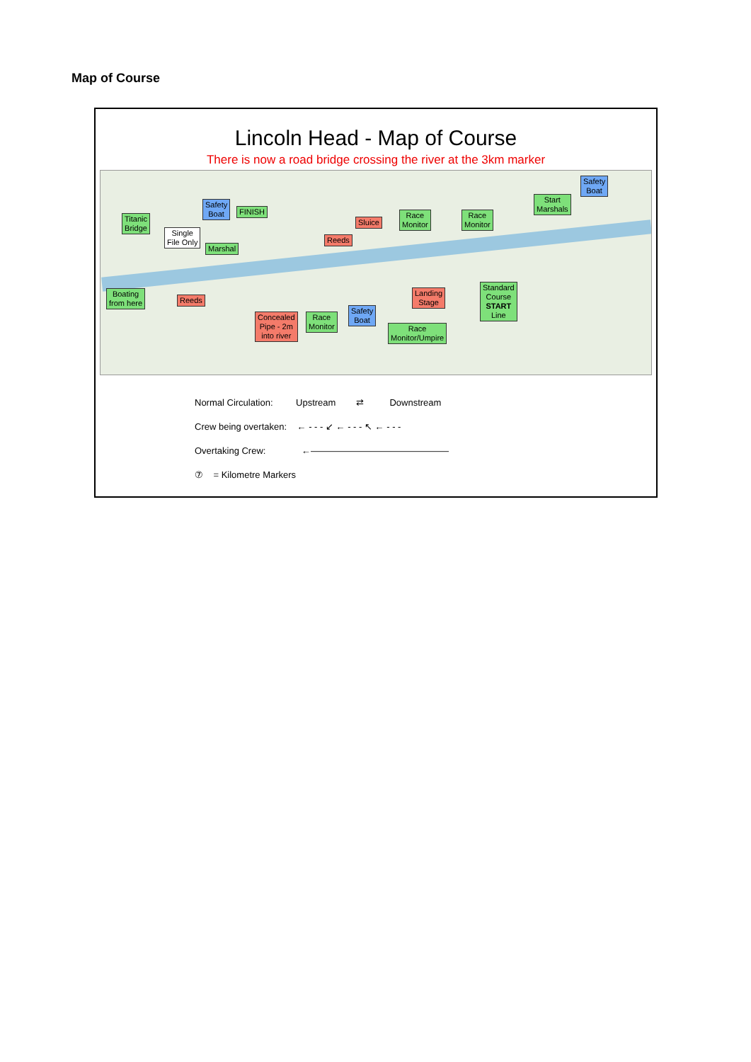Map of Course
Lincoln Head - Map of Course
There is now a road bridge crossing the river at the 3km marker
Titanic
Bridge
Safety
Boat
FINISH
Single
File Only
Marshal
Sluice
Race
Monitor
Race
Monitor
Start
Marshals
Safety
Boat
Reeds
Boating
from here
Reeds
Concealed
Pipe - 2m
into river
Race
Monitor
Safety
Boat
Landing
Stage
Race
Monitor/Umpire
Standard
Course
START
Line
Normal Circulation: Upstream ⇄ Downstream
Crew being overtaken: ← - - - ↙ ← - - - ↖ ← - - -
Overtaking Crew: ←———————————————
⑦ = Kilometre Markers